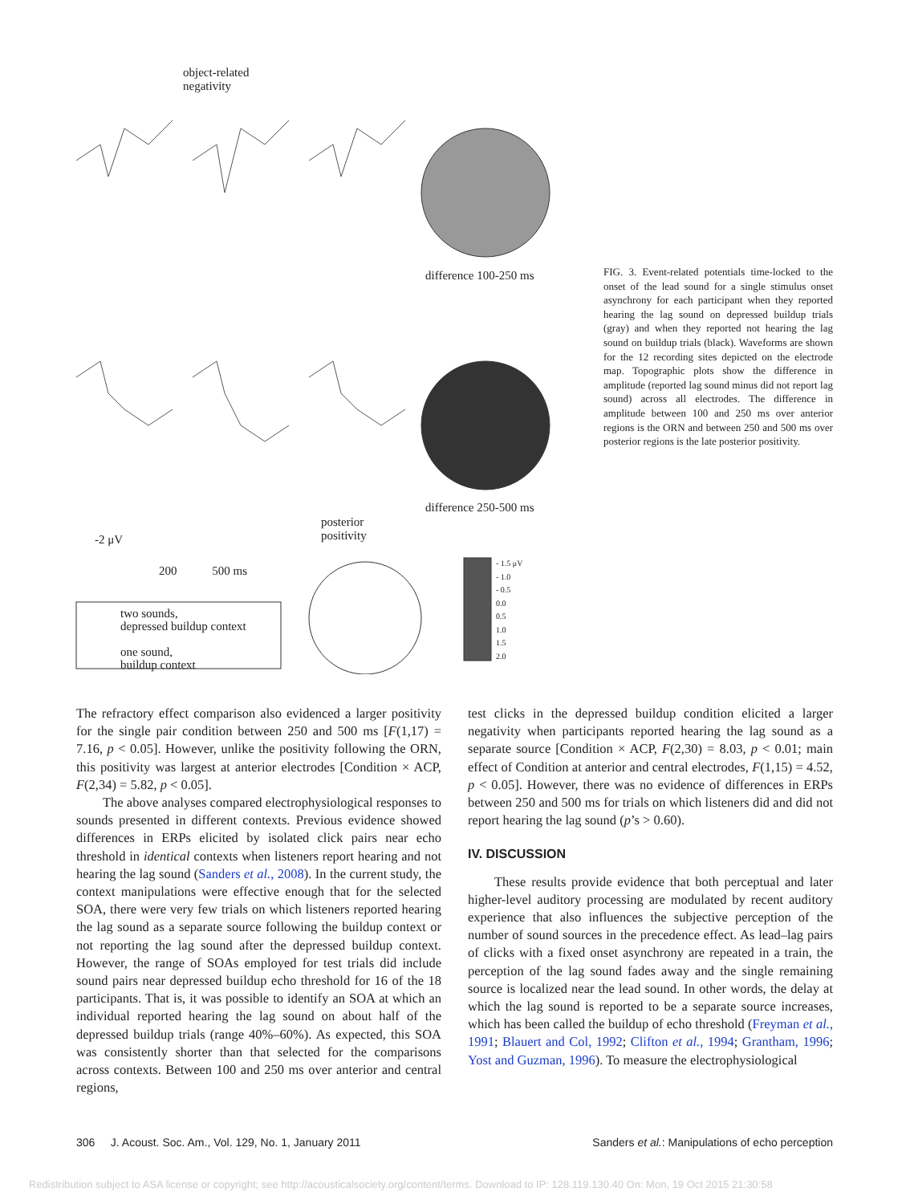object-related
negativity
difference 100-250 ms
difference 250-500 ms
posterior
positivity
-2 μV
200 500 ms
two sounds,
depressed buildup context
one sound,
buildup context
- 1.5 μV
- 1.0
- 0.5
0.0
0.5
1.0
1.5
2.0
FIG. 3. Event-related potentials time-locked to the onset of the lead sound for a single stimulus onset asynchrony for each participant when they reported hearing the lag sound on depressed buildup trials (gray) and when they reported not hearing the lag sound on buildup trials (black). Waveforms are shown for the 12 recording sites depicted on the electrode map. Topographic plots show the difference in amplitude (reported lag sound minus did not report lag sound) across all electrodes. The difference in amplitude between 100 and 250 ms over anterior regions is the ORN and between 250 and 500 ms over posterior regions is the late posterior positivity.
The refractory effect comparison also evidenced a larger positivity for the single pair condition between 250 and 500 ms [F(1,17) = 7.16, p < 0.05]. However, unlike the positivity following the ORN, this positivity was largest at anterior electrodes [Condition × ACP, F(2,34) = 5.82, p < 0.05].
The above analyses compared electrophysiological responses to sounds presented in different contexts. Previous evidence showed differences in ERPs elicited by isolated click pairs near echo threshold in identical contexts when listeners report hearing and not hearing the lag sound (Sanders et al., 2008). In the current study, the context manipulations were effective enough that for the selected SOA, there were very few trials on which listeners reported hearing the lag sound as a separate source following the buildup context or not reporting the lag sound after the depressed buildup context. However, the range of SOAs employed for test trials did include sound pairs near depressed buildup echo threshold for 16 of the 18 participants. That is, it was possible to identify an SOA at which an individual reported hearing the lag sound on about half of the depressed buildup trials (range 40%–60%). As expected, this SOA was consistently shorter than that selected for the comparisons across contexts. Between 100 and 250 ms over anterior and central regions,
test clicks in the depressed buildup condition elicited a larger negativity when participants reported hearing the lag sound as a separate source [Condition × ACP, F(2,30) = 8.03, p < 0.01; main effect of Condition at anterior and central electrodes, F(1,15) = 4.52, p < 0.05]. However, there was no evidence of differences in ERPs between 250 and 500 ms for trials on which listeners did and did not report hearing the lag sound (p’s > 0.60).
IV. DISCUSSION
These results provide evidence that both perceptual and later higher-level auditory processing are modulated by recent auditory experience that also influences the subjective perception of the number of sound sources in the precedence effect. As lead–lag pairs of clicks with a fixed onset asynchrony are repeated in a train, the perception of the lag sound fades away and the single remaining source is localized near the lead sound. In other words, the delay at which the lag sound is reported to be a separate source increases, which has been called the buildup of echo threshold (Freyman et al., 1991; Blauert and Col, 1992; Clifton et al., 1994; Grantham, 1996; Yost and Guzman, 1996). To measure the electrophysiological
306 J. Acoust. Soc. Am., Vol. 129, No. 1, January 2011 Sanders et al.: Manipulations of echo perception
Redistribution subject to ASA license or copyright; see http://acousticalsociety.org/content/terms. Download to IP: 128.119.130.40 On: Mon, 19 Oct 2015 21:30:58